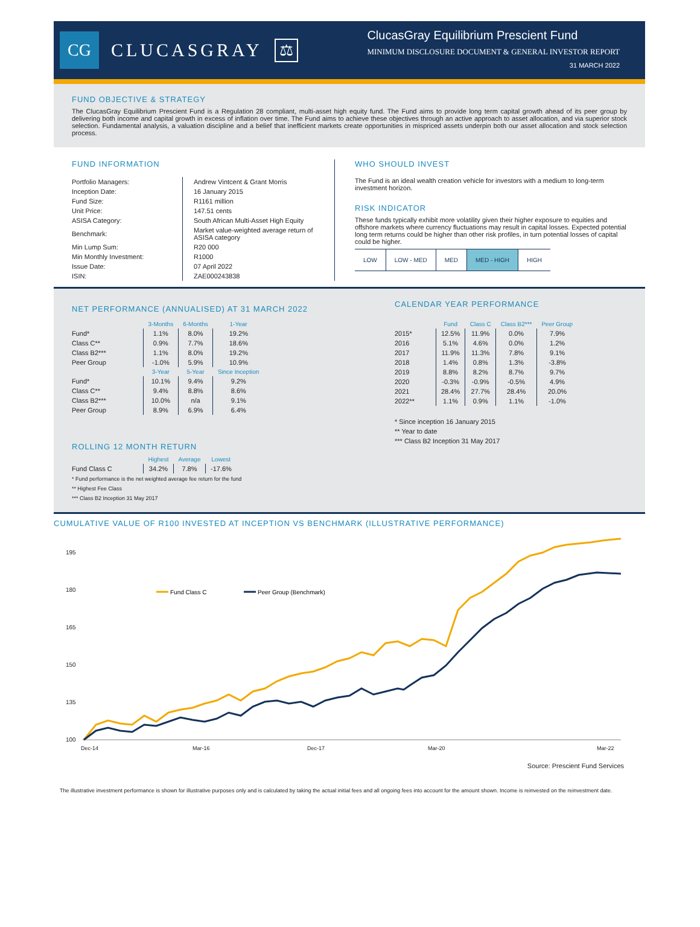CG
CLUCASGRAY
⚖
ClucasGray Equilibrium Prescient Fund
MINIMUM DISCLOSURE DOCUMENT & GENERAL INVESTOR REPORT
31 MARCH 2022
FUND OBJECTIVE & STRATEGY
The ClucasGray Equilibrium Prescient Fund is a Regulation 28 compliant, multi-asset high equity fund. The Fund aims to provide long term capital growth ahead of its peer group by delivering both income and capital growth in excess of inflation over time. The Fund aims to achieve these objectives through an active approach to asset allocation, and via superior stock selection. Fundamental analysis, a valuation discipline and a belief that inefficient markets create opportunities in mispriced assets underpin both our asset allocation and stock selection process.
FUND INFORMATION
| Portfolio Managers: | Andrew Vintcent & Grant Morris |
| Inception Date: | 16 January 2015 |
| Fund Size: | R1161 million |
| Unit Price: | 147.51 cents |
| ASISA Category: | South African Multi-Asset High Equity |
| Benchmark: | Market value-weighted average return of ASISA category |
| Min Lump Sum: | R20 000 |
| Min Monthly Investment: | R1000 |
| Issue Date: | 07 April 2022 |
| ISIN: | ZAE000243838 |
WHO SHOULD INVEST
The Fund is an ideal wealth creation vehicle for investors with a medium to long-term investment horizon.
RISK INDICATOR
These funds typically exhibit more volatility given their higher exposure to equities and offshore markets where currency fluctuations may result in capital losses. Expected potential long term returns could be higher than other risk profiles, in turn potential losses of capital could be higher.
| LOW | LOW - MED | MED | MED - HIGH | HIGH |
NET PERFORMANCE (ANNUALISED) AT 31 MARCH 2022
| | 3-Months | 6-Months | 1-Year |
| --- | --- | --- | --- |
| Fund* | 1.1% | 8.0% | 19.2% |
| Class C** | 0.9% | 7.7% | 18.6% |
| Class B2*** | 1.1% | 8.0% | 19.2% |
| Peer Group | -1.0% | 5.9% | 10.9% |
| | 3-Year | 5-Year | Since Inception |
| Fund* | 10.1% | 9.4% | 9.2% |
| Class C** | 9.4% | 8.8% | 8.6% |
| Class B2*** | 10.0% | n/a | 9.1% |
| Peer Group | 8.9% | 6.9% | 6.4% |
ROLLING 12 MONTH RETURN
| | Highest | Average | Lowest |
| --- | --- | --- | --- |
| Fund Class C | 34.2% | 7.8% | -17.6% |
* Fund performance is the net weighted average fee return for the fund
** Highest Fee Class
*** Class B2 Inception 31 May 2017
CALENDAR YEAR PERFORMANCE
| | Fund | Class C | Class B2*** | Peer Group |
| --- | --- | --- | --- | --- |
| 2015* | 12.5% | 11.9% | 0.0% | 7.9% |
| 2016 | 5.1% | 4.6% | 0.0% | 1.2% |
| 2017 | 11.9% | 11.3% | 7.8% | 9.1% |
| 2018 | 1.4% | 0.8% | 1.3% | -3.8% |
| 2019 | 8.8% | 8.2% | 8.7% | 9.7% |
| 2020 | -0.3% | -0.9% | -0.5% | 4.9% |
| 2021 | 28.4% | 27.7% | 28.4% | 20.0% |
| 2022** | 1.1% | 0.9% | 1.1% | -1.0% |
* Since inception 16 January 2015
** Year to date
*** Class B2 Inception 31 May 2017
CUMULATIVE VALUE OF R100 INVESTED AT INCEPTION VS BENCHMARK (ILLUSTRATIVE PERFORMANCE)
195
180
165
150
135
100
Fund Class C
Peer Group (Benchmark)
Dec-14
Mar-16
Dec-17
Mar-20
Mar-22
Source: Prescient Fund Services
The illustrative investment performance is shown for illustrative purposes only and is calculated by taking the actual initial fees and all ongoing fees into account for the amount shown. Income is reinvested on the reinvestment date.